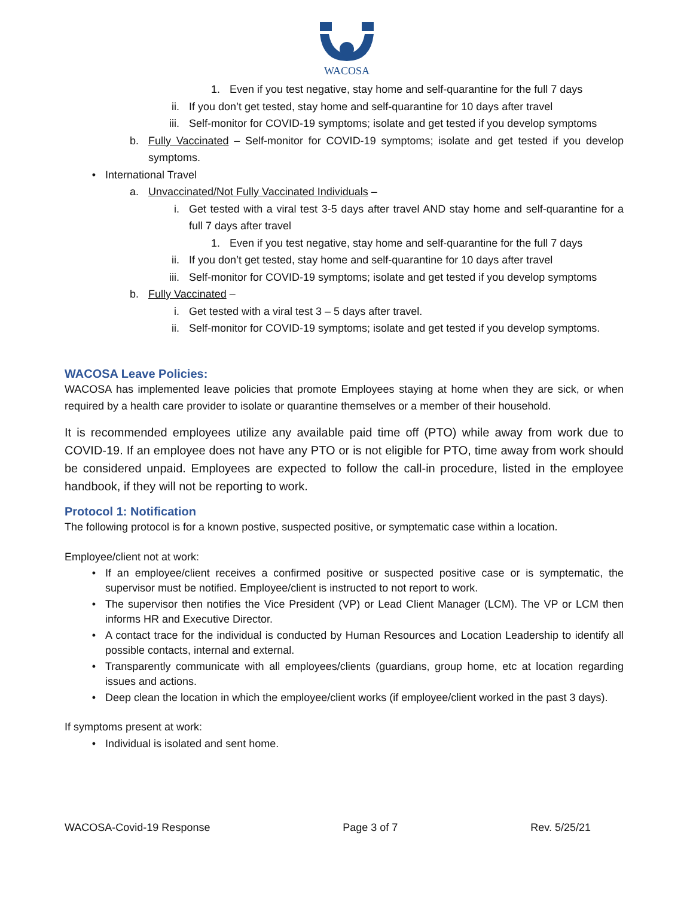WACOSA
1. Even if you test negative, stay home and self-quarantine for the full 7 days
ii. If you don’t get tested, stay home and self-quarantine for 10 days after travel
iii. Self-monitor for COVID-19 symptoms; isolate and get tested if you develop symptoms
b. Fully Vaccinated – Self-monitor for COVID-19 symptoms; isolate and get tested if you develop symptoms.
• International Travel
a. Unvaccinated/Not Fully Vaccinated Individuals –
i. Get tested with a viral test 3-5 days after travel AND stay home and self-quarantine for a full 7 days after travel
1. Even if you test negative, stay home and self-quarantine for the full 7 days
ii. If you don’t get tested, stay home and self-quarantine for 10 days after travel
iii. Self-monitor for COVID-19 symptoms; isolate and get tested if you develop symptoms
b. Fully Vaccinated –
i. Get tested with a viral test 3 – 5 days after travel.
ii. Self-monitor for COVID-19 symptoms; isolate and get tested if you develop symptoms.
WACOSA Leave Policies:
WACOSA has implemented leave policies that promote Employees staying at home when they are sick, or when required by a health care provider to isolate or quarantine themselves or a member of their household.
It is recommended employees utilize any available paid time off (PTO) while away from work due to COVID-19. If an employee does not have any PTO or is not eligible for PTO, time away from work should be considered unpaid. Employees are expected to follow the call-in procedure, listed in the employee handbook, if they will not be reporting to work.
Protocol 1: Notification
The following protocol is for a known postive, suspected positive, or symptematic case within a location.
Employee/client not at work:
• If an employee/client receives a confirmed positive or suspected positive case or is symptematic, the supervisor must be notified. Employee/client is instructed to not report to work.
• The supervisor then notifies the Vice President (VP) or Lead Client Manager (LCM). The VP or LCM then informs HR and Executive Director.
• A contact trace for the individual is conducted by Human Resources and Location Leadership to identify all possible contacts, internal and external.
• Transparently communicate with all employees/clients (guardians, group home, etc at location regarding issues and actions.
• Deep clean the location in which the employee/client works (if employee/client worked in the past 3 days).
If symptoms present at work:
• Individual is isolated and sent home.
WACOSA-Covid-19 Response Page 3 of 7 Rev. 5/25/21